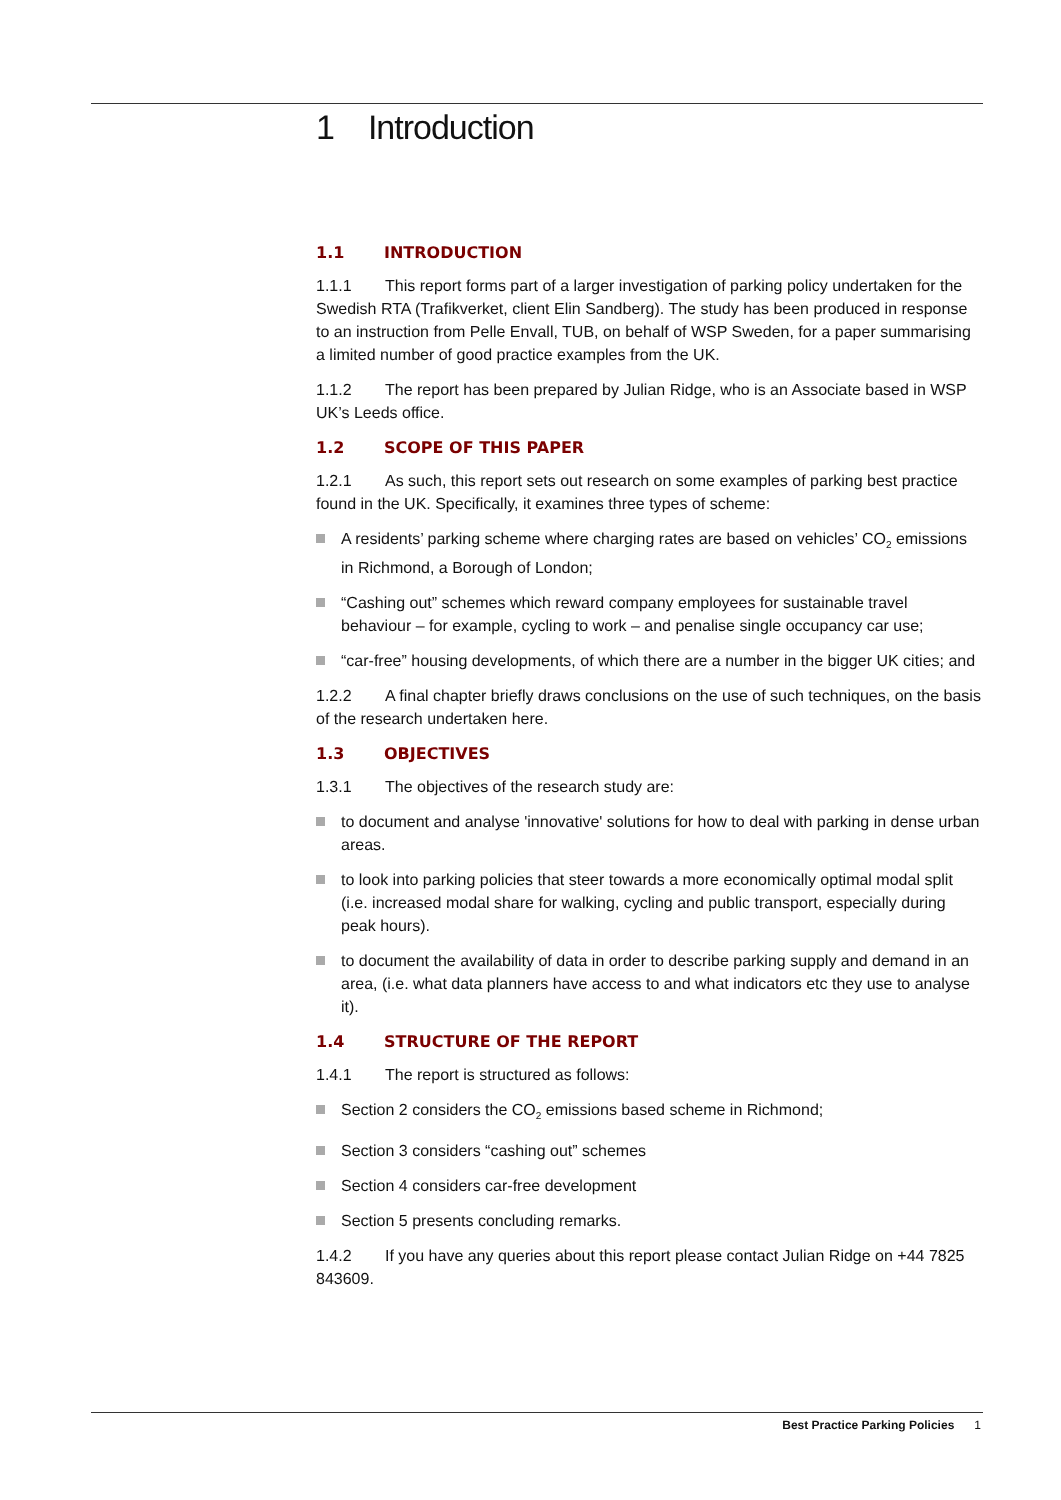1 Introduction
1.1 INTRODUCTION
1.1.1 This report forms part of a larger investigation of parking policy undertaken for the Swedish RTA (Trafikverket, client Elin Sandberg). The study has been produced in response to an instruction from Pelle Envall, TUB, on behalf of WSP Sweden, for a paper summarising a limited number of good practice examples from the UK.
1.1.2 The report has been prepared by Julian Ridge, who is an Associate based in WSP UK’s Leeds office.
1.2 SCOPE OF THIS PAPER
1.2.1 As such, this report sets out research on some examples of parking best practice found in the UK. Specifically, it examines three types of scheme:
A residents’ parking scheme where charging rates are based on vehicles’ CO<sub>2</sub> emissions in Richmond, a Borough of London;
“Cashing out” schemes which reward company employees for sustainable travel behaviour – for example, cycling to work – and penalise single occupancy car use;
“car-free” housing developments, of which there are a number in the bigger UK cities; and
1.2.2 A final chapter briefly draws conclusions on the use of such techniques, on the basis of the research undertaken here.
1.3 OBJECTIVES
1.3.1 The objectives of the research study are:
to document and analyse 'innovative' solutions for how to deal with parking in dense urban areas.
to look into parking policies that steer towards a more economically optimal modal split (i.e. increased modal share for walking, cycling and public transport, especially during peak hours).
to document the availability of data in order to describe parking supply and demand in an area, (i.e. what data planners have access to and what indicators etc they use to analyse it).
1.4 STRUCTURE OF THE REPORT
1.4.1 The report is structured as follows:
Section 2 considers the CO<sub>2</sub> emissions based scheme in Richmond;
Section 3 considers “cashing out” schemes
Section 4 considers car-free development
Section 5 presents concluding remarks.
1.4.2 If you have any queries about this report please contact Julian Ridge on +44 7825 843609.
Best Practice Parking Policies 1